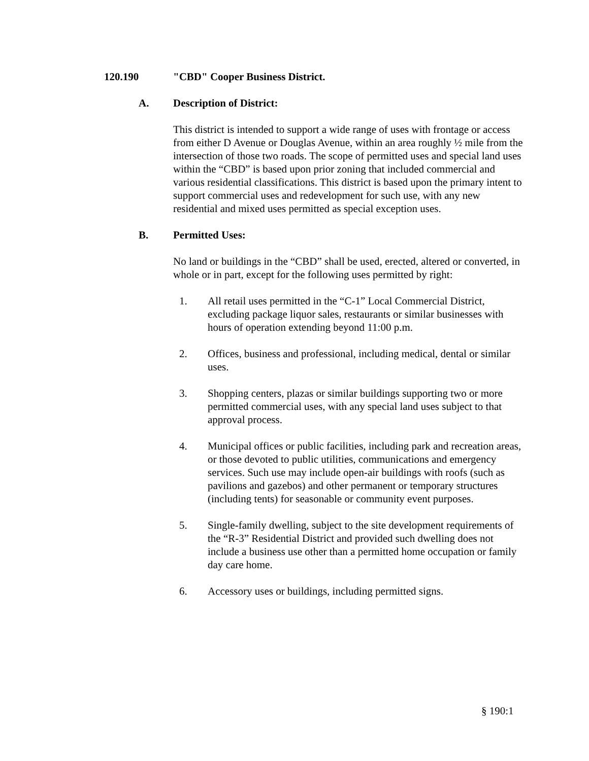120.190 "CBD" Cooper Business District.
A. Description of District:
This district is intended to support a wide range of uses with frontage or access from either D Avenue or Douglas Avenue, within an area roughly ½ mile from the intersection of those two roads. The scope of permitted uses and special land uses within the “CBD” is based upon prior zoning that included commercial and various residential classifications. This district is based upon the primary intent to support commercial uses and redevelopment for such use, with any new residential and mixed uses permitted as special exception uses.
B. Permitted Uses:
No land or buildings in the “CBD” shall be used, erected, altered or converted, in whole or in part, except for the following uses permitted by right:
1. All retail uses permitted in the “C-1” Local Commercial District, excluding package liquor sales, restaurants or similar businesses with hours of operation extending beyond 11:00 p.m.
2. Offices, business and professional, including medical, dental or similar uses.
3. Shopping centers, plazas or similar buildings supporting two or more permitted commercial uses, with any special land uses subject to that approval process.
4. Municipal offices or public facilities, including park and recreation areas, or those devoted to public utilities, communications and emergency services. Such use may include open-air buildings with roofs (such as pavilions and gazebos) and other permanent or temporary structures (including tents) for seasonable or community event purposes.
5. Single-family dwelling, subject to the site development requirements of the “R-3” Residential District and provided such dwelling does not include a business use other than a permitted home occupation or family day care home.
6. Accessory uses or buildings, including permitted signs.
§ 190:1